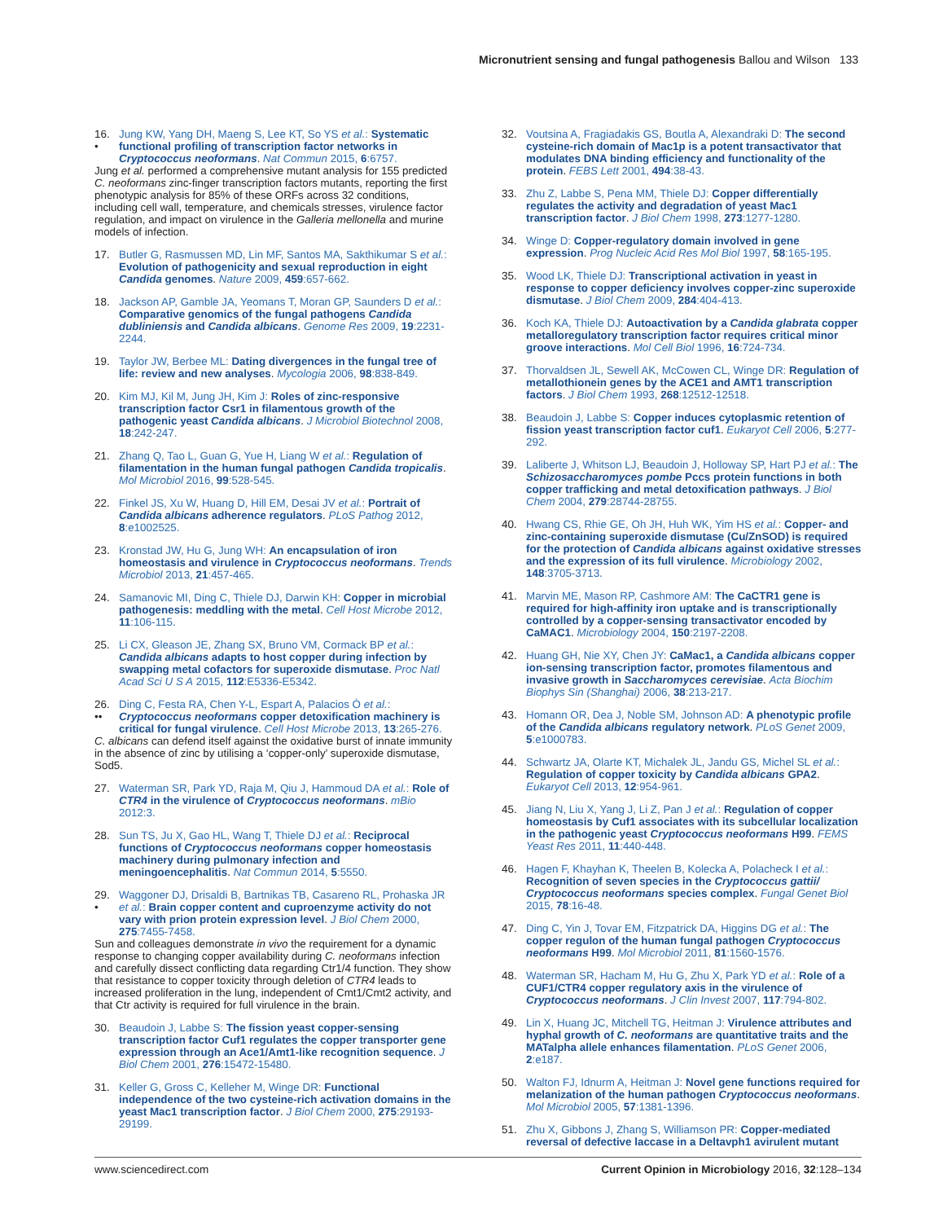Micronutrient sensing and fungal pathogenesis Ballou and Wilson 133
16.
• Jung KW, Yang DH, Maeng S, Lee KT, So YS et al.: Systematic functional profiling of transcription factor networks in Cryptococcus neoformans. Nat Commun 2015, 6:6757.
Jung et al. performed a comprehensive mutant analysis for 155 predicted C. neoformans zinc-finger transcription factors mutants, reporting the first phenotypic analysis for 85% of these ORFs across 32 conditions, including cell wall, temperature, and chemicals stresses, virulence factor regulation, and impact on virulence in the Galleria mellonella and murine models of infection.
17. Butler G, Rasmussen MD, Lin MF, Santos MA, Sakthikumar S et al.: Evolution of pathogenicity and sexual reproduction in eight Candida genomes. Nature 2009, 459:657-662.
18. Jackson AP, Gamble JA, Yeomans T, Moran GP, Saunders D et al.: Comparative genomics of the fungal pathogens Candida dubliniensis and Candida albicans. Genome Res 2009, 19:2231-2244.
19. Taylor JW, Berbee ML: Dating divergences in the fungal tree of life: review and new analyses. Mycologia 2006, 98:838-849.
20. Kim MJ, Kil M, Jung JH, Kim J: Roles of zinc-responsive transcription factor Csr1 in filamentous growth of the pathogenic yeast Candida albicans. J Microbiol Biotechnol 2008, 18:242-247.
21. Zhang Q, Tao L, Guan G, Yue H, Liang W et al.: Regulation of filamentation in the human fungal pathogen Candida tropicalis. Mol Microbiol 2016, 99:528-545.
22. Finkel JS, Xu W, Huang D, Hill EM, Desai JV et al.: Portrait of Candida albicans adherence regulators. PLoS Pathog 2012, 8:e1002525.
23. Kronstad JW, Hu G, Jung WH: An encapsulation of iron homeostasis and virulence in Cryptococcus neoformans. Trends Microbiol 2013, 21:457-465.
24. Samanovic MI, Ding C, Thiele DJ, Darwin KH: Copper in microbial pathogenesis: meddling with the metal. Cell Host Microbe 2012, 11:106-115.
25. Li CX, Gleason JE, Zhang SX, Bruno VM, Cormack BP et al.: Candida albicans adapts to host copper during infection by swapping metal cofactors for superoxide dismutase. Proc Natl Acad Sci U S A 2015, 112:E5336-E5342.
26.
•• Ding C, Festa RA, Chen Y-L, Espart A, Palacios Ò et al.: Cryptococcus neoformans copper detoxification machinery is critical for fungal virulence. Cell Host Microbe 2013, 13:265-276.
C. albicans can defend itself against the oxidative burst of innate immunity in the absence of zinc by utilising a ‘copper-only’ superoxide dismutase, Sod5.
27. Waterman SR, Park YD, Raja M, Qiu J, Hammoud DA et al.: Role of CTR4 in the virulence of Cryptococcus neoformans. mBio 2012:3.
28. Sun TS, Ju X, Gao HL, Wang T, Thiele DJ et al.: Reciprocal functions of Cryptococcus neoformans copper homeostasis machinery during pulmonary infection and meningoencephalitis. Nat Commun 2014, 5:5550.
29.
• Waggoner DJ, Drisaldi B, Bartnikas TB, Casareno RL, Prohaska JR et al.: Brain copper content and cuproenzyme activity do not vary with prion protein expression level. J Biol Chem 2000, 275:7455-7458.
Sun and colleagues demonstrate in vivo the requirement for a dynamic response to changing copper availability during C. neoformans infection and carefully dissect conflicting data regarding Ctr1/4 function. They show that resistance to copper toxicity through deletion of CTR4 leads to increased proliferation in the lung, independent of Cmt1/Cmt2 activity, and that Ctr activity is required for full virulence in the brain.
30. Beaudoin J, Labbe S: The fission yeast copper-sensing transcription factor Cuf1 regulates the copper transporter gene expression through an Ace1/Amt1-like recognition sequence. J Biol Chem 2001, 276:15472-15480.
31. Keller G, Gross C, Kelleher M, Winge DR: Functional independence of the two cysteine-rich activation domains in the yeast Mac1 transcription factor. J Biol Chem 2000, 275:29193-29199.
32. Voutsina A, Fragiadakis GS, Boutla A, Alexandraki D: The second cysteine-rich domain of Mac1p is a potent transactivator that modulates DNA binding efficiency and functionality of the protein. FEBS Lett 2001, 494:38-43.
33. Zhu Z, Labbe S, Pena MM, Thiele DJ: Copper differentially regulates the activity and degradation of yeast Mac1 transcription factor. J Biol Chem 1998, 273:1277-1280.
34. Winge D: Copper-regulatory domain involved in gene expression. Prog Nucleic Acid Res Mol Biol 1997, 58:165-195.
35. Wood LK, Thiele DJ: Transcriptional activation in yeast in response to copper deficiency involves copper-zinc superoxide dismutase. J Biol Chem 2009, 284:404-413.
36. Koch KA, Thiele DJ: Autoactivation by a Candida glabrata copper metalloregulatory transcription factor requires critical minor groove interactions. Mol Cell Biol 1996, 16:724-734.
37. Thorvaldsen JL, Sewell AK, McCowen CL, Winge DR: Regulation of metallothionein genes by the ACE1 and AMT1 transcription factors. J Biol Chem 1993, 268:12512-12518.
38. Beaudoin J, Labbe S: Copper induces cytoplasmic retention of fission yeast transcription factor cuf1. Eukaryot Cell 2006, 5:277-292.
39. Laliberte J, Whitson LJ, Beaudoin J, Holloway SP, Hart PJ et al.: The Schizosaccharomyces pombe Pccs protein functions in both copper trafficking and metal detoxification pathways. J Biol Chem 2004, 279:28744-28755.
40. Hwang CS, Rhie GE, Oh JH, Huh WK, Yim HS et al.: Copper- and zinc-containing superoxide dismutase (Cu/ZnSOD) is required for the protection of Candida albicans against oxidative stresses and the expression of its full virulence. Microbiology 2002, 148:3705-3713.
41. Marvin ME, Mason RP, Cashmore AM: The CaCTR1 gene is required for high-affinity iron uptake and is transcriptionally controlled by a copper-sensing transactivator encoded by CaMAC1. Microbiology 2004, 150:2197-2208.
42. Huang GH, Nie XY, Chen JY: CaMac1, a Candida albicans copper ion-sensing transcription factor, promotes filamentous and invasive growth in Saccharomyces cerevisiae. Acta Biochim Biophys Sin (Shanghai) 2006, 38:213-217.
43. Homann OR, Dea J, Noble SM, Johnson AD: A phenotypic profile of the Candida albicans regulatory network. PLoS Genet 2009, 5:e1000783.
44. Schwartz JA, Olarte KT, Michalek JL, Jandu GS, Michel SL et al.: Regulation of copper toxicity by Candida albicans GPA2. Eukaryot Cell 2013, 12:954-961.
45. Jiang N, Liu X, Yang J, Li Z, Pan J et al.: Regulation of copper homeostasis by Cuf1 associates with its subcellular localization in the pathogenic yeast Cryptococcus neoformans H99. FEMS Yeast Res 2011, 11:440-448.
46. Hagen F, Khayhan K, Theelen B, Kolecka A, Polacheck I et al.: Recognition of seven species in the Cryptococcus gattii/ Cryptococcus neoformans species complex. Fungal Genet Biol 2015, 78:16-48.
47. Ding C, Yin J, Tovar EM, Fitzpatrick DA, Higgins DG et al.: The copper regulon of the human fungal pathogen Cryptococcus neoformans H99. Mol Microbiol 2011, 81:1560-1576.
48. Waterman SR, Hacham M, Hu G, Zhu X, Park YD et al.: Role of a CUF1/CTR4 copper regulatory axis in the virulence of Cryptococcus neoformans. J Clin Invest 2007, 117:794-802.
49. Lin X, Huang JC, Mitchell TG, Heitman J: Virulence attributes and hyphal growth of C. neoformans are quantitative traits and the MATalpha allele enhances filamentation. PLoS Genet 2006, 2:e187.
50. Walton FJ, Idnurm A, Heitman J: Novel gene functions required for melanization of the human pathogen Cryptococcus neoformans. Mol Microbiol 2005, 57:1381-1396.
51. Zhu X, Gibbons J, Zhang S, Williamson PR: Copper-mediated reversal of defective laccase in a Deltavph1 avirulent mutant
www.sciencedirect.com Current Opinion in Microbiology 2016, 32:128–134